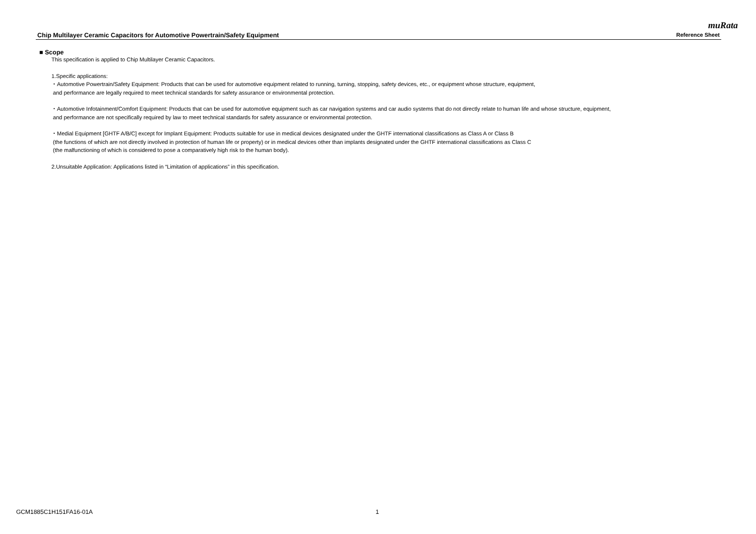muRata
Chip Multilayer Ceramic Capacitors for Automotive Powertrain/Safety Equipment Reference Sheet
■ Scope
This specification is applied to Chip Multilayer Ceramic Capacitors.
1.Specific applications:
・Automotive Powertrain/Safety Equipment: Products that can be used for automotive equipment related to running, turning, stopping, safety devices, etc., or equipment whose structure, equipment,
and performance are legally required to meet technical standards for safety assurance or environmental protection.
・Automotive Infotainment/Comfort Equipment: Products that can be used for automotive equipment such as car navigation systems and car audio systems that do not directly relate to human life and whose structure, equipment,
and performance are not specifically required by law to meet technical standards for safety assurance or environmental protection.
・Medial Equipment [GHTF A/B/C] except for Implant Equipment: Products suitable for use in medical devices designated under the GHTF international classifications as Class A or Class B
(the functions of which are not directly involved in protection of human life or property) or in medical devices other than implants designated under the GHTF international classifications as Class C
(the malfunctioning of which is considered to pose a comparatively high risk to the human body).
2.Unsuitable Application: Applications listed in “Limitation of applications” in this specification.
GCM1885C1H151FA16-01A 1